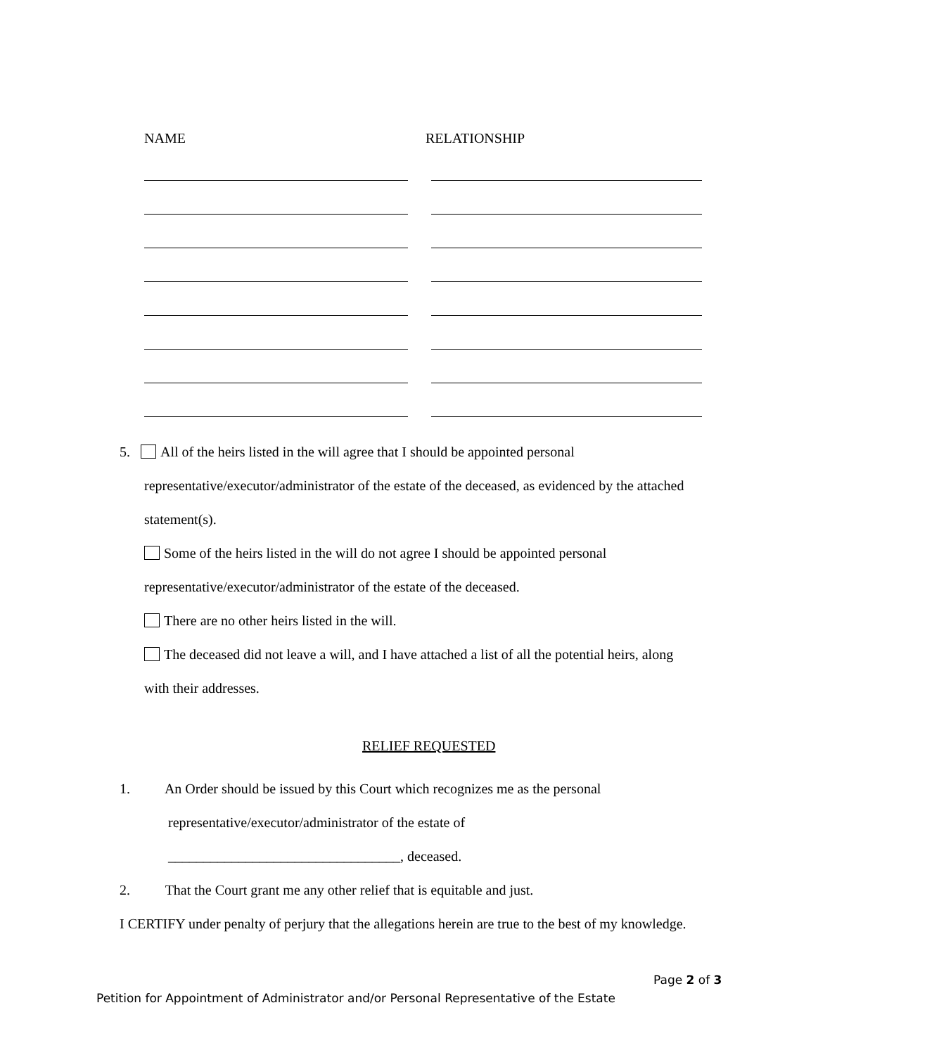NAME RELATIONSHIP
5. All of the heirs listed in the will agree that I should be appointed personal
representative/executor/administrator of the estate of the deceased, as evidenced by the attached
statement(s).
Some of the heirs listed in the will do not agree I should be appointed personal
representative/executor/administrator of the estate of the deceased.
There are no other heirs listed in the will.
The deceased did not leave a will, and I have attached a list of all the potential heirs, along
with their addresses.
RELIEF REQUESTED
1. An Order should be issued by this Court which recognizes me as the personal
representative/executor/administrator of the estate of
_________________________________, deceased.
2. That the Court grant me any other relief that is equitable and just.
I CERTIFY under penalty of perjury that the allegations herein are true to the best of my knowledge.
Page 2 of 3
Petition for Appointment of Administrator and/or Personal Representative of the Estate